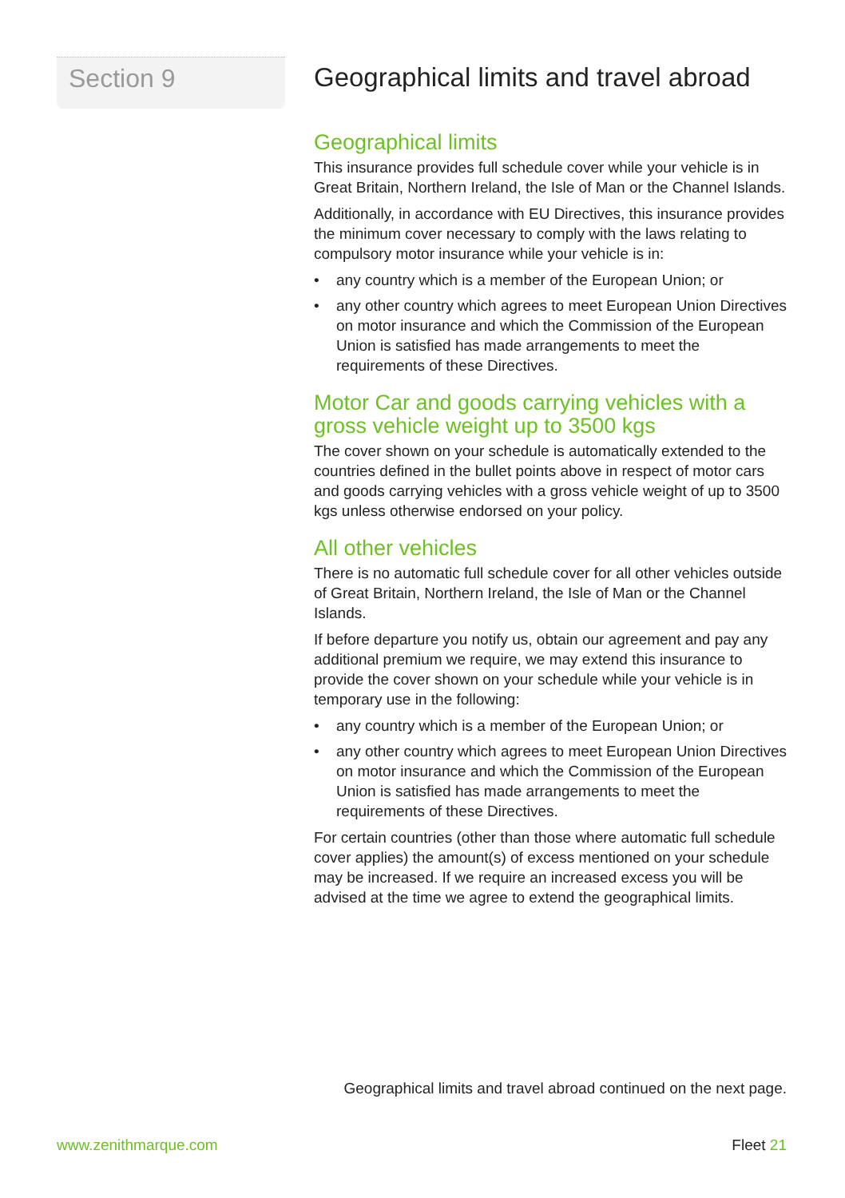Section 9
Geographical limits and travel abroad
Geographical limits
This insurance provides full schedule cover while your vehicle is in Great Britain, Northern Ireland, the Isle of Man or the Channel Islands.
Additionally, in accordance with EU Directives, this insurance provides the minimum cover necessary to comply with the laws relating to compulsory motor insurance while your vehicle is in:
• any country which is a member of the European Union; or
• any other country which agrees to meet European Union Directives on motor insurance and which the Commission of the European Union is satisfied has made arrangements to meet the requirements of these Directives.
Motor Car and goods carrying vehicles with a gross vehicle weight up to 3500 kgs
The cover shown on your schedule is automatically extended to the countries defined in the bullet points above in respect of motor cars and goods carrying vehicles with a gross vehicle weight of up to 3500 kgs unless otherwise endorsed on your policy.
All other vehicles
There is no automatic full schedule cover for all other vehicles outside of Great Britain, Northern Ireland, the Isle of Man or the Channel Islands.
If before departure you notify us, obtain our agreement and pay any additional premium we require, we may extend this insurance to provide the cover shown on your schedule while your vehicle is in temporary use in the following:
• any country which is a member of the European Union; or
• any other country which agrees to meet European Union Directives on motor insurance and which the Commission of the European Union is satisfied has made arrangements to meet the requirements of these Directives.
For certain countries (other than those where automatic full schedule cover applies) the amount(s) of excess mentioned on your schedule may be increased. If we require an increased excess you will be advised at the time we agree to extend the geographical limits.
Geographical limits and travel abroad continued on the next page.
www.zenithmarque.com Fleet 21